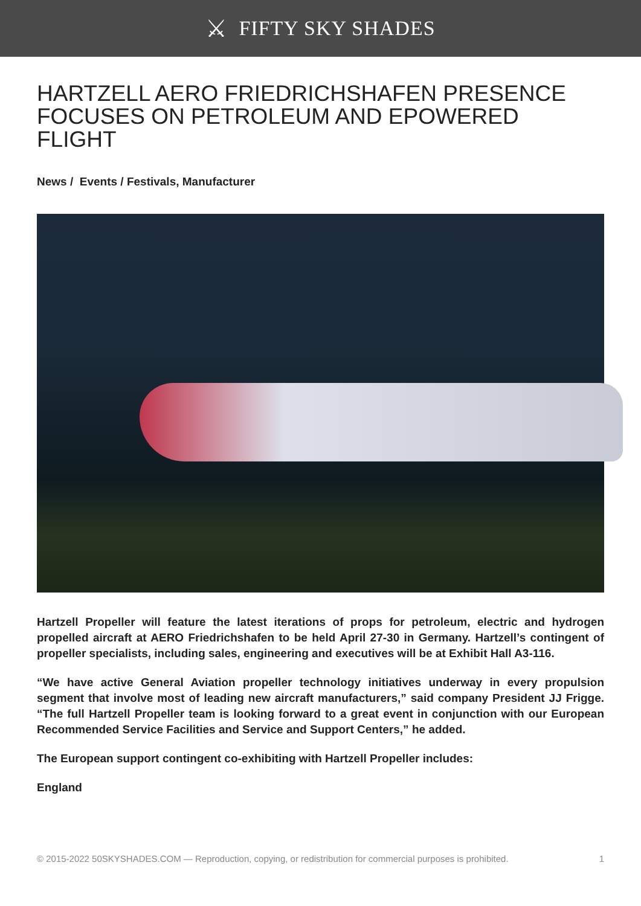⚔ FIFTY SKY SHADES
HARTZELL AERO FRIEDRICHSHAFEN PRESENCE FOCUSES ON PETROLEUM AND EPOWERED FLIGHT
News / Events / Festivals, Manufacturer
Hartzell Propeller will feature the latest iterations of props for petroleum, electric and hydrogen propelled aircraft at AERO Friedrichshafen to be held April 27-30 in Germany. Hartzell’s contingent of propeller specialists, including sales, engineering and executives will be at Exhibit Hall A3-116.
“We have active General Aviation propeller technology initiatives underway in every propulsion segment that involve most of leading new aircraft manufacturers,” said company President JJ Frigge. “The full Hartzell Propeller team is looking forward to a great event in conjunction with our European Recommended Service Facilities and Service and Support Centers,” he added.
The European support contingent co-exhibiting with Hartzell Propeller includes:
England
© 2015-2022 50SKYSHADES.COM — Reproduction, copying, or redistribution for commercial purposes is prohibited. 1